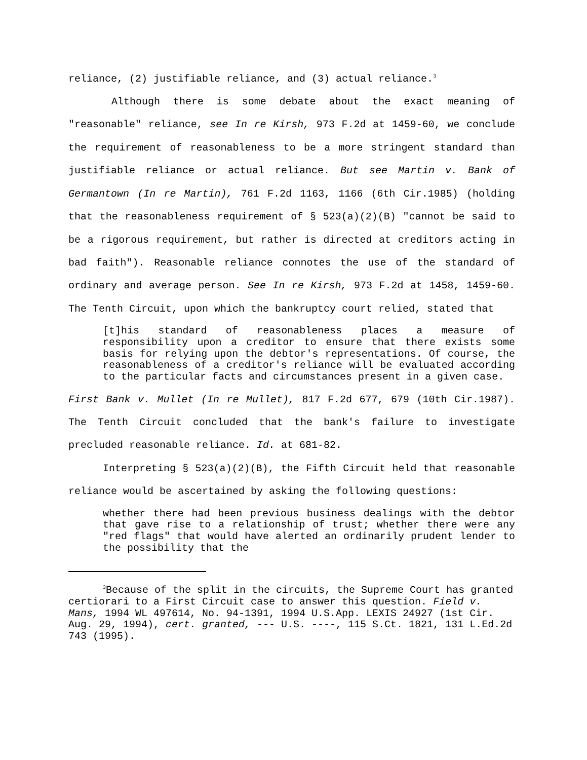reliance, (2) justifiable reliance, and (3) actual reliance.<sup>3</sup>
Although there is some debate about the exact meaning of "reasonable" reliance, see In re Kirsh, 973 F.2d at 1459-60, we conclude the requirement of reasonableness to be a more stringent standard than justifiable reliance or actual reliance. But see Martin v. Bank of Germantown (In re Martin), 761 F.2d 1163, 1166 (6th Cir.1985) (holding that the reasonableness requirement of § 523(a)(2)(B) "cannot be said to be a rigorous requirement, but rather is directed at creditors acting in bad faith"). Reasonable reliance connotes the use of the standard of ordinary and average person. See In re Kirsh, 973 F.2d at 1458, 1459-60. The Tenth Circuit, upon which the bankruptcy court relied, stated that
[t]his standard of reasonableness places a measure of responsibility upon a creditor to ensure that there exists some basis for relying upon the debtor's representations. Of course, the reasonableness of a creditor's reliance will be evaluated according to the particular facts and circumstances present in a given case.
First Bank v. Mullet (In re Mullet), 817 F.2d 677, 679 (10th Cir.1987). The Tenth Circuit concluded that the bank's failure to investigate precluded reasonable reliance. Id. at 681-82.
Interpreting § 523(a)(2)(B), the Fifth Circuit held that reasonable reliance would be ascertained by asking the following questions:
whether there had been previous business dealings with the debtor that gave rise to a relationship of trust; whether there were any "red flags" that would have alerted an ordinarily prudent lender to the possibility that the
<sup>3</sup> Because of the split in the circuits, the Supreme Court has granted certiorari to a First Circuit case to answer this question. Field v. Mans, 1994 WL 497614, No. 94-1391, 1994 U.S.App. LEXIS 24927 (1st Cir. Aug. 29, 1994), cert. granted, --- U.S. ----, 115 S.Ct. 1821, 131 L.Ed.2d 743 (1995).